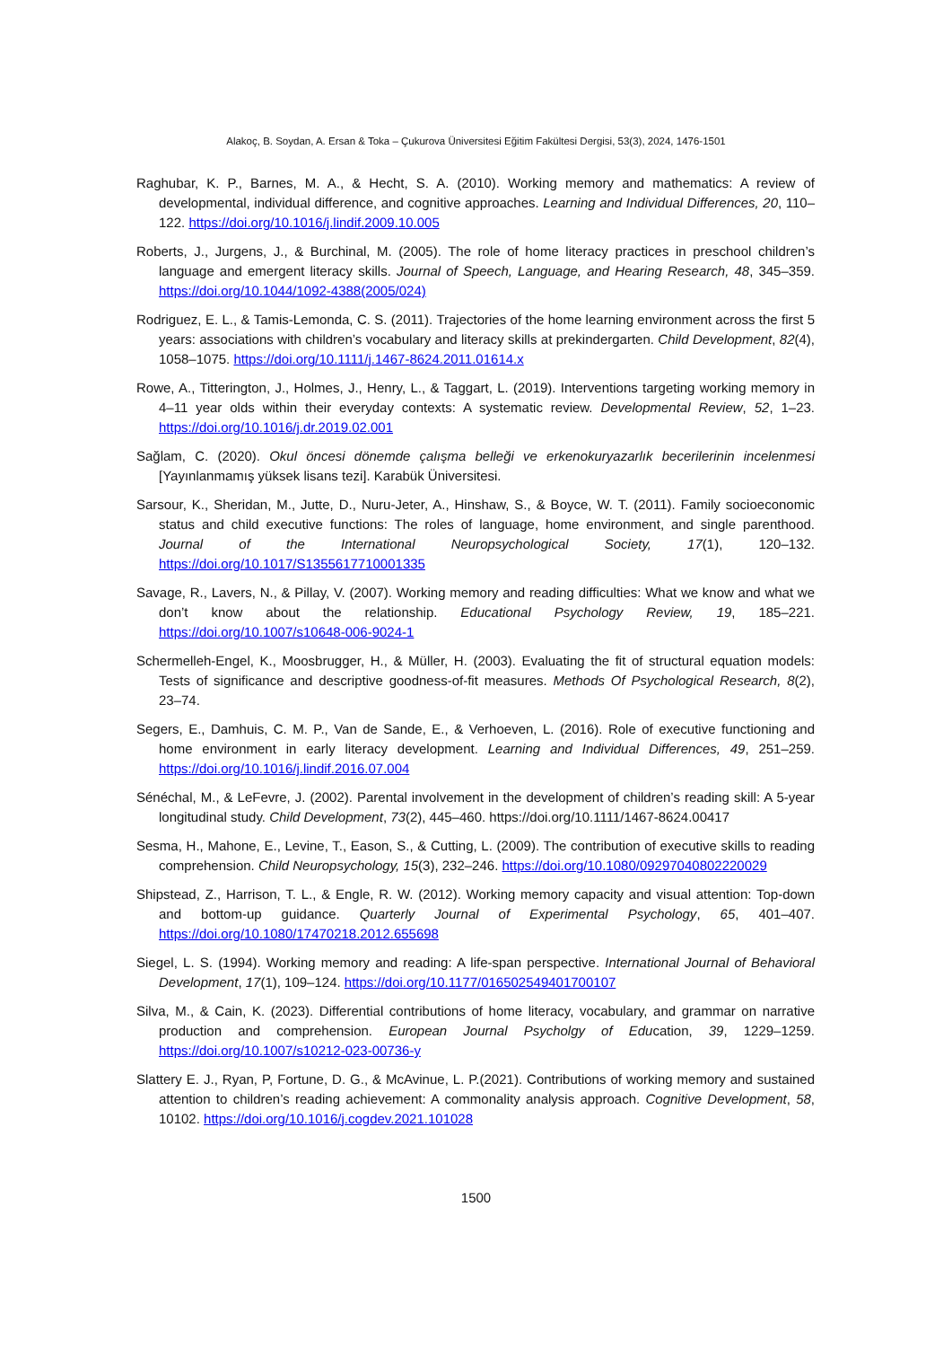Alakoç, B. Soydan, A. Ersan & Toka – Çukurova Üniversitesi Eğitim Fakültesi Dergisi, 53(3), 2024, 1476-1501
Raghubar, K. P., Barnes, M. A., & Hecht, S. A. (2010). Working memory and mathematics: A review of developmental, individual difference, and cognitive approaches. Learning and Individual Differences, 20, 110–122. https://doi.org/10.1016/j.lindif.2009.10.005
Roberts, J., Jurgens, J., & Burchinal, M. (2005). The role of home literacy practices in preschool children’s language and emergent literacy skills. Journal of Speech, Language, and Hearing Research, 48, 345–359. https://doi.org/10.1044/1092-4388(2005/024)
Rodriguez, E. L., & Tamis-Lemonda, C. S. (2011). Trajectories of the home learning environment across the first 5 years: associations with children’s vocabulary and literacy skills at prekindergarten. Child Development, 82(4), 1058–1075. https://doi.org/10.1111/j.1467-8624.2011.01614.x
Rowe, A., Titterington, J., Holmes, J., Henry, L., & Taggart, L. (2019). Interventions targeting working memory in 4–11 year olds within their everyday contexts: A systematic review. Developmental Review, 52, 1–23. https://doi.org/10.1016/j.dr.2019.02.001
Sağlam, C. (2020). Okul öncesi dönemde çalışma belleği ve erkenokuryazarlık becerilerinin incelenmesi [Yayınlanmamış yüksek lisans tezi]. Karabük Üniversitesi.
Sarsour, K., Sheridan, M., Jutte, D., Nuru-Jeter, A., Hinshaw, S., & Boyce, W. T. (2011). Family socioeconomic status and child executive functions: The roles of language, home environment, and single parenthood. Journal of the International Neuropsychological Society, 17(1), 120–132. https://doi.org/10.1017/S1355617710001335
Savage, R., Lavers, N., & Pillay, V. (2007). Working memory and reading difficulties: What we know and what we don’t know about the relationship. Educational Psychology Review, 19, 185–221. https://doi.org/10.1007/s10648-006-9024-1
Schermelleh-Engel, K., Moosbrugger, H., & Müller, H. (2003). Evaluating the fit of structural equation models: Tests of significance and descriptive goodness-of-fit measures. Methods Of Psychological Research, 8(2), 23–74.
Segers, E., Damhuis, C. M. P., Van de Sande, E., & Verhoeven, L. (2016). Role of executive functioning and home environment in early literacy development. Learning and Individual Differences, 49, 251–259. https://doi.org/10.1016/j.lindif.2016.07.004
Sénéchal, M., & LeFevre, J. (2002). Parental involvement in the development of children’s reading skill: A 5-year longitudinal study. Child Development, 73(2), 445–460. https://doi.org/10.1111/1467-8624.00417
Sesma, H., Mahone, E., Levine, T., Eason, S., & Cutting, L. (2009). The contribution of executive skills to reading comprehension. Child Neuropsychology, 15(3), 232–246. https://doi.org/10.1080/09297040802220029
Shipstead, Z., Harrison, T. L., & Engle, R. W. (2012). Working memory capacity and visual attention: Top-down and bottom-up guidance. Quarterly Journal of Experimental Psychology, 65, 401–407. https://doi.org/10.1080/17470218.2012.655698
Siegel, L. S. (1994). Working memory and reading: A life-span perspective. International Journal of Behavioral Development, 17(1), 109–124. https://doi.org/10.1177/016502549401700107
Silva, M., & Cain, K. (2023). Differential contributions of home literacy, vocabulary, and grammar on narrative production and comprehension. European Journal Psycholgy of Education, 39, 1229–1259. https://doi.org/10.1007/s10212-023-00736-y
Slattery E. J., Ryan, P, Fortune, D. G., & McAvinue, L. P.(2021). Contributions of working memory and sustained attention to children’s reading achievement: A commonality analysis approach. Cognitive Development, 58, 10102. https://doi.org/10.1016/j.cogdev.2021.101028
1500